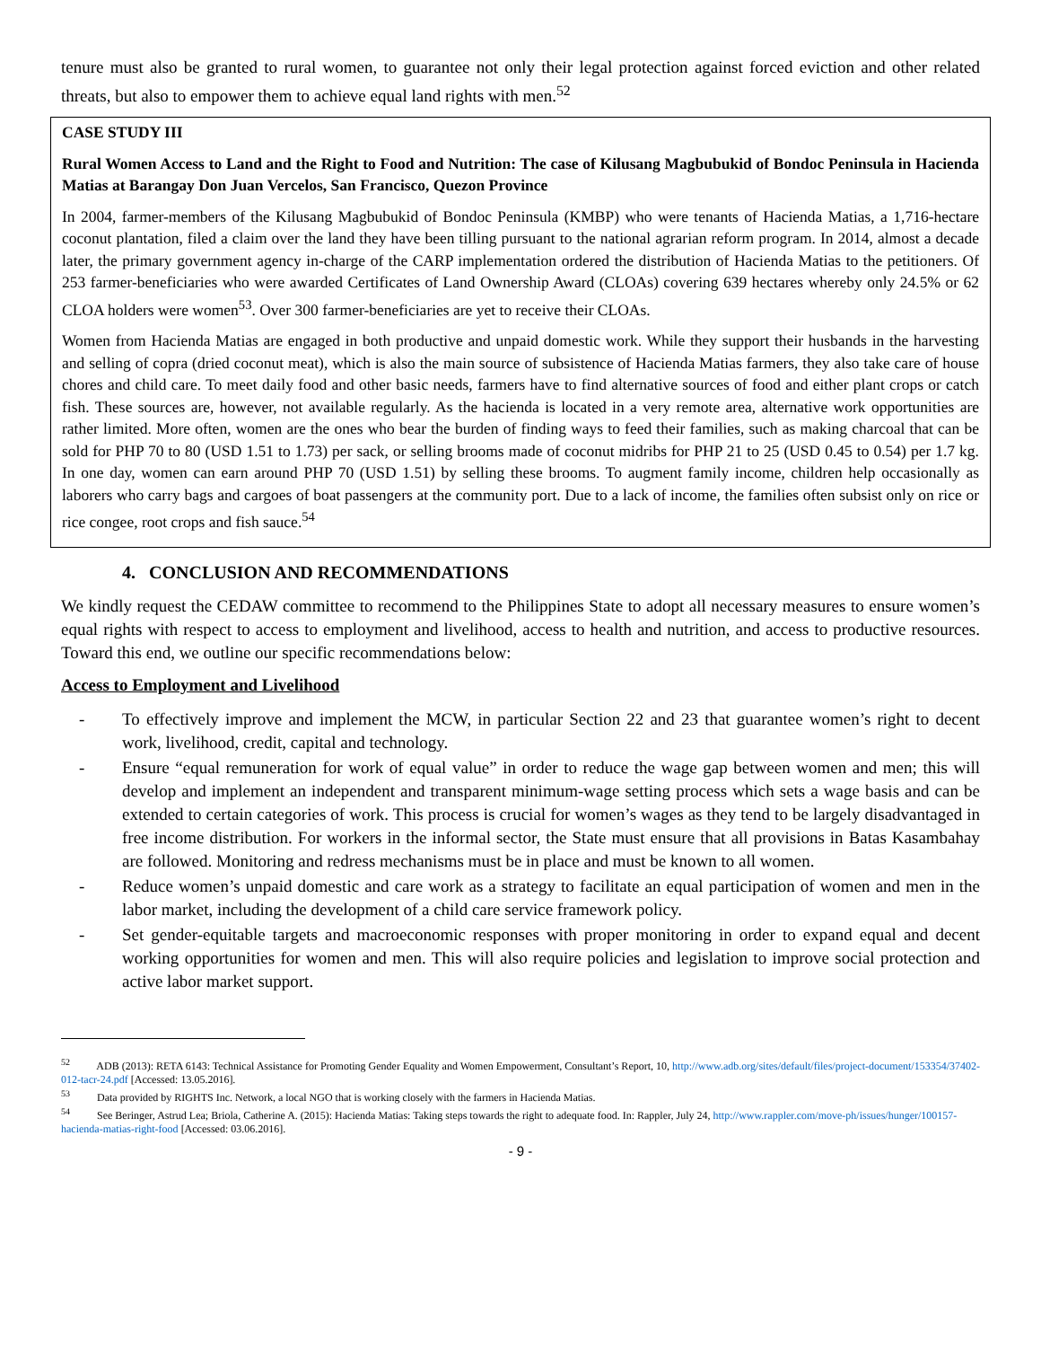tenure must also be granted to rural women, to guarantee not only their legal protection against forced eviction and other related threats, but also to empower them to achieve equal land rights with men.<sup>52</sup>
CASE STUDY III
Rural Women Access to Land and the Right to Food and Nutrition: The case of Kilusang Magbubukid of Bondoc Peninsula in Hacienda Matias at Barangay Don Juan Vercelos, San Francisco, Quezon Province
In 2004, farmer-members of the Kilusang Magbubukid of Bondoc Peninsula (KMBP) who were tenants of Hacienda Matias, a 1,716-hectare coconut plantation, filed a claim over the land they have been tilling pursuant to the national agrarian reform program. In 2014, almost a decade later, the primary government agency in-charge of the CARP implementation ordered the distribution of Hacienda Matias to the petitioners. Of 253 farmer-beneficiaries who were awarded Certificates of Land Ownership Award (CLOAs) covering 639 hectares whereby only 24.5% or 62 CLOA holders were women<sup>53</sup>. Over 300 farmer-beneficiaries are yet to receive their CLOAs.
Women from Hacienda Matias are engaged in both productive and unpaid domestic work. While they support their husbands in the harvesting and selling of copra (dried coconut meat), which is also the main source of subsistence of Hacienda Matias farmers, they also take care of house chores and child care. To meet daily food and other basic needs, farmers have to find alternative sources of food and either plant crops or catch fish. These sources are, however, not available regularly. As the hacienda is located in a very remote area, alternative work opportunities are rather limited. More often, women are the ones who bear the burden of finding ways to feed their families, such as making charcoal that can be sold for PHP 70 to 80 (USD 1.51 to 1.73) per sack, or selling brooms made of coconut midribs for PHP 21 to 25 (USD 0.45 to 0.54) per 1.7 kg. In one day, women can earn around PHP 70 (USD 1.51) by selling these brooms. To augment family income, children help occasionally as laborers who carry bags and cargoes of boat passengers at the community port. Due to a lack of income, the families often subsist only on rice or rice congee, root crops and fish sauce.<sup>54</sup>
4. CONCLUSION AND RECOMMENDATIONS
We kindly request the CEDAW committee to recommend to the Philippines State to adopt all necessary measures to ensure women’s equal rights with respect to access to employment and livelihood, access to health and nutrition, and access to productive resources. Toward this end, we outline our specific recommendations below:
Access to Employment and Livelihood
- To effectively improve and implement the MCW, in particular Section 22 and 23 that guarantee women’s right to decent work, livelihood, credit, capital and technology.
- Ensure “equal remuneration for work of equal value” in order to reduce the wage gap between women and men; this will develop and implement an independent and transparent minimum-wage setting process which sets a wage basis and can be extended to certain categories of work. This process is crucial for women’s wages as they tend to be largely disadvantaged in free income distribution. For workers in the informal sector, the State must ensure that all provisions in Batas Kasambahay are followed. Monitoring and redress mechanisms must be in place and must be known to all women.
- Reduce women’s unpaid domestic and care work as a strategy to facilitate an equal participation of women and men in the labor market, including the development of a child care service framework policy.
- Set gender-equitable targets and macroeconomic responses with proper monitoring in order to expand equal and decent working opportunities for women and men. This will also require policies and legislation to improve social protection and active labor market support.
<sup>52</sup> ADB (2013): RETA 6143: Technical Assistance for Promoting Gender Equality and Women Empowerment, Consultant’s Report, 10, http://www.adb.org/sites/default/files/project-document/153354/37402-012-tacr-24.pdf [Accessed: 13.05.2016].
<sup>53</sup> Data provided by RIGHTS Inc. Network, a local NGO that is working closely with the farmers in Hacienda Matias.
<sup>54</sup> See Beringer, Astrud Lea; Briola, Catherine A. (2015): Hacienda Matias: Taking steps towards the right to adequate food. In: Rappler, July 24, http://www.rappler.com/move-ph/issues/hunger/100157-hacienda-matias-right-food [Accessed: 03.06.2016].
- 9 -